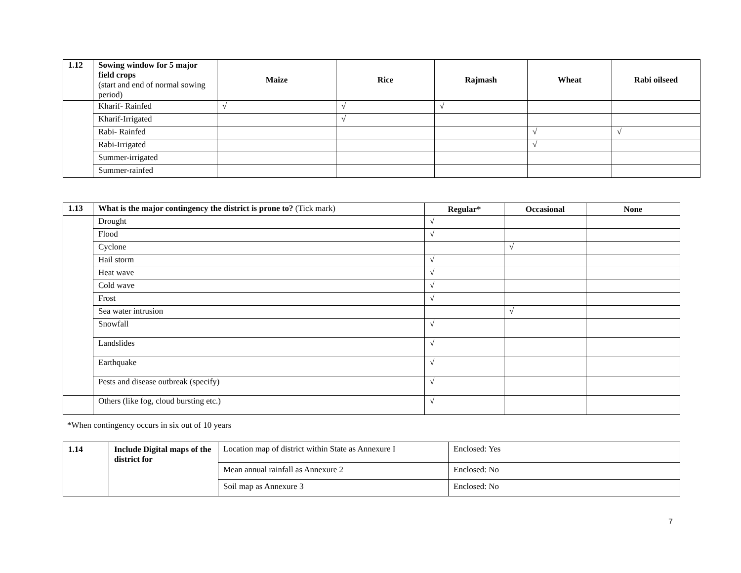| 1.12 | Sowing window for 5 major field crops (start and end of normal sowing period) | Maize | Rice | Rajmash | Wheat | Rabi oilseed |
| | Kharif- Rainfed | √ | √ | √ | | |
| | Kharif-Irrigated | | √ | | | |
| | Rabi- Rainfed | | | | √ | √ |
| | Rabi-Irrigated | | | | √ | |
| | Summer-irrigated | | | | | |
| | Summer-rainfed | | | | | |
| 1.13 | What is the major contingency the district is prone to? (Tick mark) | Regular* | Occasional | None |
| | Drought | √ | | |
| | Flood | √ | | |
| | Cyclone | | √ | |
| | Hail storm | √ | | |
| | Heat wave | √ | | |
| | Cold wave | √ | | |
| | Frost | √ | | |
| | Sea water intrusion | | √ | |
| | Snowfall | √ | | |
| | Landslides | √ | | |
| | Earthquake | √ | | |
| | Pests and disease outbreak (specify) | √ | | |
| | Others (like fog, cloud bursting etc.) | √ | | |
*When contingency occurs in six out of 10 years
| 1.14 | Include Digital maps of the district for | Location map of district within State as Annexure I | Enclosed: Yes |
| | | Mean annual rainfall as Annexure 2 | Enclosed: No |
| | | Soil map as Annexure 3 | Enclosed: No |
7